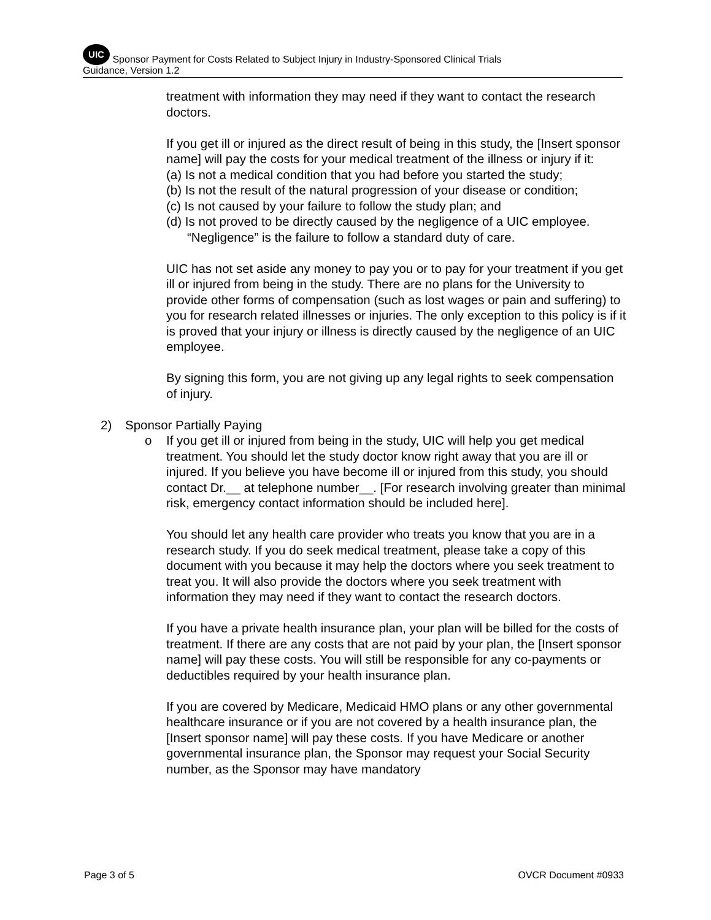UIC Sponsor Payment for Costs Related to Subject Injury in Industry-Sponsored Clinical Trials
Guidance, Version 1.2
treatment with information they may need if they want to contact the research doctors.
If you get ill or injured as the direct result of being in this study, the [Insert sponsor name] will pay the costs for your medical treatment of the illness or injury if it:
(a) Is not a medical condition that you had before you started the study;
(b) Is not the result of the natural progression of your disease or condition;
(c) Is not caused by your failure to follow the study plan; and
(d) Is not proved to be directly caused by the negligence of a UIC employee. “Negligence” is the failure to follow a standard duty of care.
UIC has not set aside any money to pay you or to pay for your treatment if you get ill or injured from being in the study. There are no plans for the University to provide other forms of compensation (such as lost wages or pain and suffering) to you for research related illnesses or injuries. The only exception to this policy is if it is proved that your injury or illness is directly caused by the negligence of an UIC employee.
By signing this form, you are not giving up any legal rights to seek compensation of injury.
2) Sponsor Partially Paying
o If you get ill or injured from being in the study, UIC will help you get medical treatment. You should let the study doctor know right away that you are ill or injured. If you believe you have become ill or injured from this study, you should contact Dr.__ at telephone number__. [For research involving greater than minimal risk, emergency contact information should be included here].
You should let any health care provider who treats you know that you are in a research study. If you do seek medical treatment, please take a copy of this document with you because it may help the doctors where you seek treatment to treat you. It will also provide the doctors where you seek treatment with information they may need if they want to contact the research doctors.
If you have a private health insurance plan, your plan will be billed for the costs of treatment. If there are any costs that are not paid by your plan, the [Insert sponsor name] will pay these costs. You will still be responsible for any co-payments or deductibles required by your health insurance plan.
If you are covered by Medicare, Medicaid HMO plans or any other governmental healthcare insurance or if you are not covered by a health insurance plan, the [Insert sponsor name] will pay these costs. If you have Medicare or another governmental insurance plan, the Sponsor may request your Social Security number, as the Sponsor may have mandatory
Page 3 of 5 OVCR Document #0933